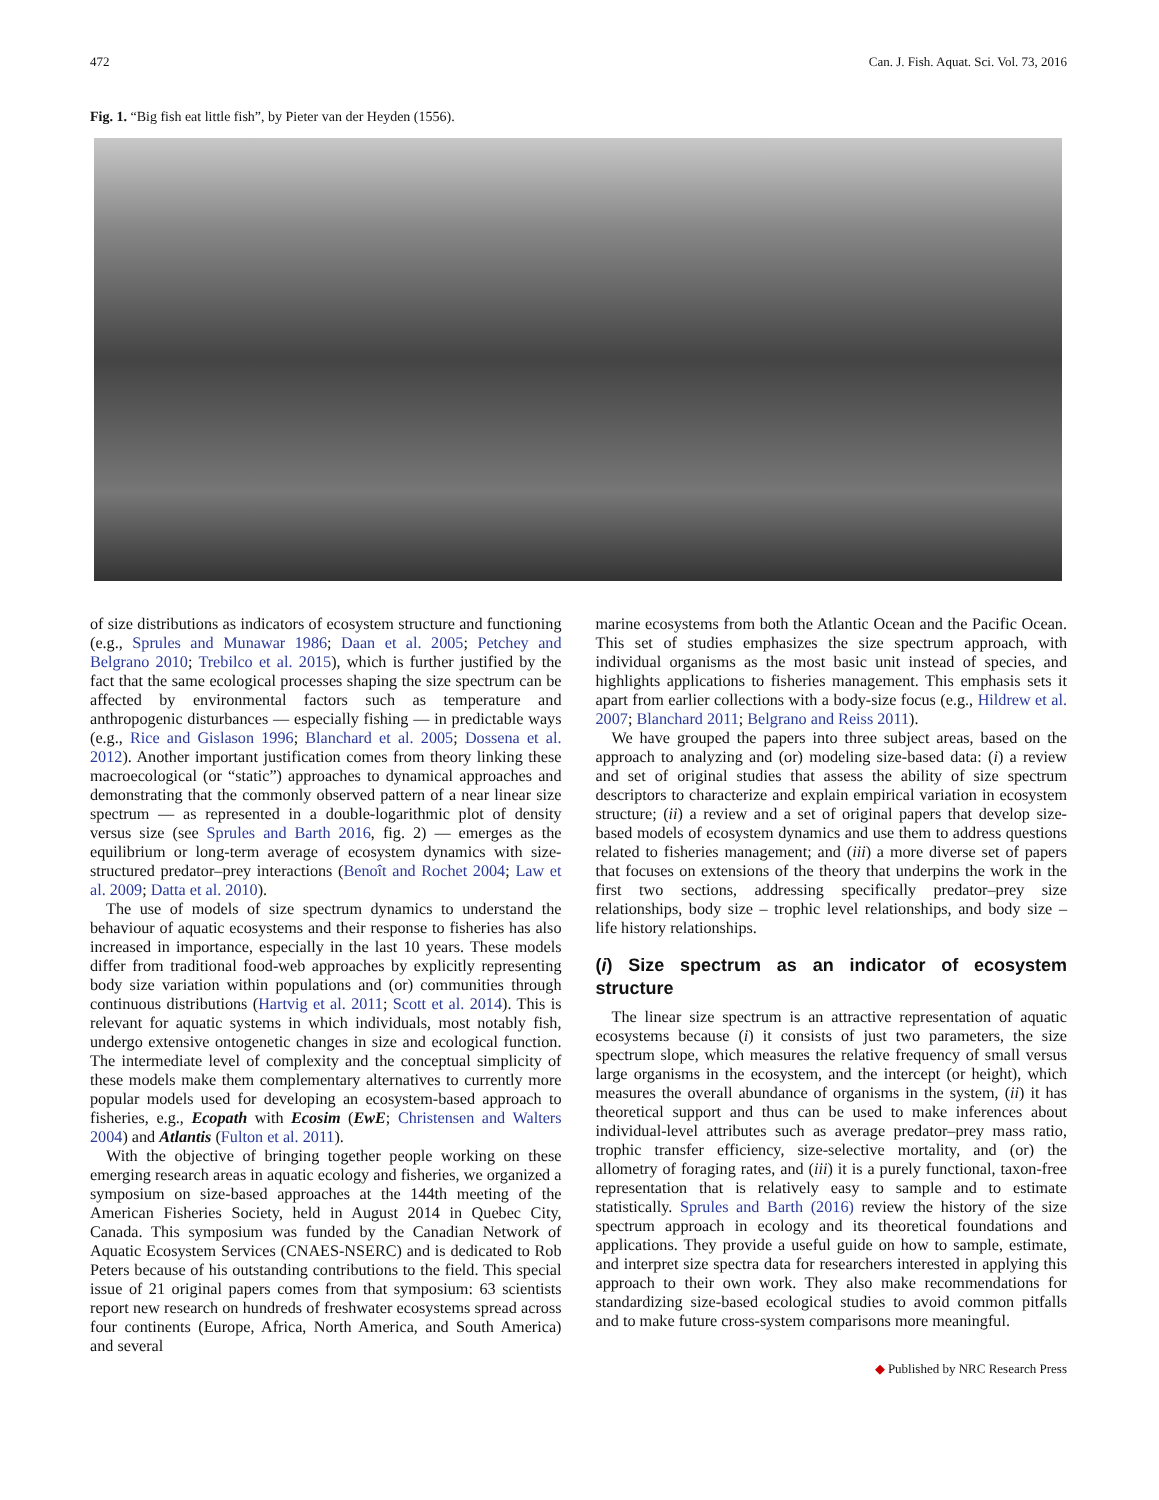472 Can. J. Fish. Aquat. Sci. Vol. 73, 2016
Fig. 1. “Big fish eat little fish”, by Pieter van der Heyden (1556).
of size distributions as indicators of ecosystem structure and functioning (e.g., Sprules and Munawar 1986; Daan et al. 2005; Petchey and Belgrano 2010; Trebilco et al. 2015), which is further justified by the fact that the same ecological processes shaping the size spectrum can be affected by environmental factors such as temperature and anthropogenic disturbances — especially fishing — in predictable ways (e.g., Rice and Gislason 1996; Blanchard et al. 2005; Dossena et al. 2012). Another important justification comes from theory linking these macroecological (or “static”) approaches to dynamical approaches and demonstrating that the commonly observed pattern of a near linear size spectrum — as represented in a double-logarithmic plot of density versus size (see Sprules and Barth 2016, fig. 2) — emerges as the equilibrium or long-term average of ecosystem dynamics with size-structured predator–prey interactions (Benoît and Rochet 2004; Law et al. 2009; Datta et al. 2010).
The use of models of size spectrum dynamics to understand the behaviour of aquatic ecosystems and their response to fisheries has also increased in importance, especially in the last 10 years. These models differ from traditional food-web approaches by explicitly representing body size variation within populations and (or) communities through continuous distributions (Hartvig et al. 2011; Scott et al. 2014). This is relevant for aquatic systems in which individuals, most notably fish, undergo extensive ontogenetic changes in size and ecological function. The intermediate level of complexity and the conceptual simplicity of these models make them complementary alternatives to currently more popular models used for developing an ecosystem-based approach to fisheries, e.g., Ecopath with Ecosim (EwE; Christensen and Walters 2004) and Atlantis (Fulton et al. 2011).
With the objective of bringing together people working on these emerging research areas in aquatic ecology and fisheries, we organized a symposium on size-based approaches at the 144th meeting of the American Fisheries Society, held in August 2014 in Quebec City, Canada. This symposium was funded by the Canadian Network of Aquatic Ecosystem Services (CNAES-NSERC) and is dedicated to Rob Peters because of his outstanding contributions to the field. This special issue of 21 original papers comes from that symposium: 63 scientists report new research on hundreds of freshwater ecosystems spread across four continents (Europe, Africa, North America, and South America) and several
marine ecosystems from both the Atlantic Ocean and the Pacific Ocean. This set of studies emphasizes the size spectrum approach, with individual organisms as the most basic unit instead of species, and highlights applications to fisheries management. This emphasis sets it apart from earlier collections with a body-size focus (e.g., Hildrew et al. 2007; Blanchard 2011; Belgrano and Reiss 2011).
We have grouped the papers into three subject areas, based on the approach to analyzing and (or) modeling size-based data: (i) a review and set of original studies that assess the ability of size spectrum descriptors to characterize and explain empirical variation in ecosystem structure; (ii) a review and a set of original papers that develop size-based models of ecosystem dynamics and use them to address questions related to fisheries management; and (iii) a more diverse set of papers that focuses on extensions of the theory that underpins the work in the first two sections, addressing specifically predator–prey size relationships, body size – trophic level relationships, and body size – life history relationships.
(i) Size spectrum as an indicator of ecosystem structure
The linear size spectrum is an attractive representation of aquatic ecosystems because (i) it consists of just two parameters, the size spectrum slope, which measures the relative frequency of small versus large organisms in the ecosystem, and the intercept (or height), which measures the overall abundance of organisms in the system, (ii) it has theoretical support and thus can be used to make inferences about individual-level attributes such as average predator–prey mass ratio, trophic transfer efficiency, size-selective mortality, and (or) the allometry of foraging rates, and (iii) it is a purely functional, taxon-free representation that is relatively easy to sample and to estimate statistically. Sprules and Barth (2016) review the history of the size spectrum approach in ecology and its theoretical foundations and applications. They provide a useful guide on how to sample, estimate, and interpret size spectra data for researchers interested in applying this approach to their own work. They also make recommendations for standardizing size-based ecological studies to avoid common pitfalls and to make future cross-system comparisons more meaningful.
◆ Published by NRC Research Press